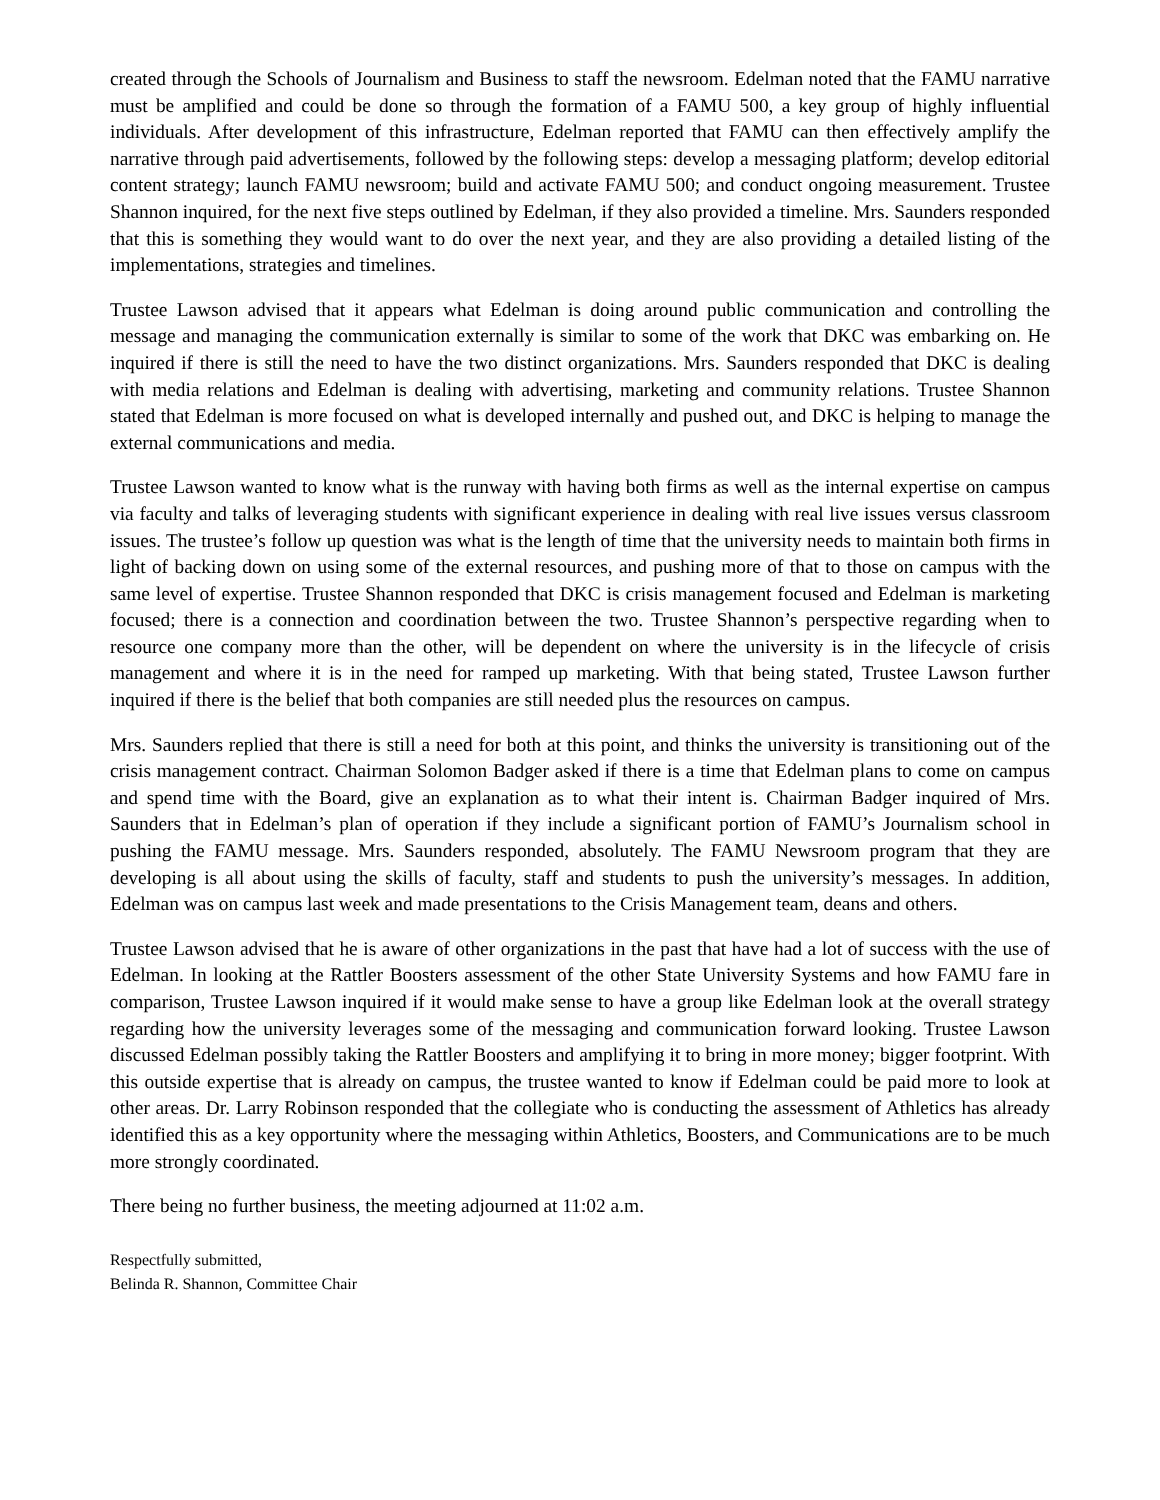created through the Schools of Journalism and Business to staff the newsroom. Edelman noted that the FAMU narrative must be amplified and could be done so through the formation of a FAMU 500, a key group of highly influential individuals. After development of this infrastructure, Edelman reported that FAMU can then effectively amplify the narrative through paid advertisements, followed by the following steps: develop a messaging platform; develop editorial content strategy; launch FAMU newsroom; build and activate FAMU 500; and conduct ongoing measurement. Trustee Shannon inquired, for the next five steps outlined by Edelman, if they also provided a timeline. Mrs. Saunders responded that this is something they would want to do over the next year, and they are also providing a detailed listing of the implementations, strategies and timelines.
Trustee Lawson advised that it appears what Edelman is doing around public communication and controlling the message and managing the communication externally is similar to some of the work that DKC was embarking on. He inquired if there is still the need to have the two distinct organizations. Mrs. Saunders responded that DKC is dealing with media relations and Edelman is dealing with advertising, marketing and community relations. Trustee Shannon stated that Edelman is more focused on what is developed internally and pushed out, and DKC is helping to manage the external communications and media.
Trustee Lawson wanted to know what is the runway with having both firms as well as the internal expertise on campus via faculty and talks of leveraging students with significant experience in dealing with real live issues versus classroom issues. The trustee’s follow up question was what is the length of time that the university needs to maintain both firms in light of backing down on using some of the external resources, and pushing more of that to those on campus with the same level of expertise. Trustee Shannon responded that DKC is crisis management focused and Edelman is marketing focused; there is a connection and coordination between the two. Trustee Shannon’s perspective regarding when to resource one company more than the other, will be dependent on where the university is in the lifecycle of crisis management and where it is in the need for ramped up marketing. With that being stated, Trustee Lawson further inquired if there is the belief that both companies are still needed plus the resources on campus.
Mrs. Saunders replied that there is still a need for both at this point, and thinks the university is transitioning out of the crisis management contract. Chairman Solomon Badger asked if there is a time that Edelman plans to come on campus and spend time with the Board, give an explanation as to what their intent is. Chairman Badger inquired of Mrs. Saunders that in Edelman’s plan of operation if they include a significant portion of FAMU’s Journalism school in pushing the FAMU message. Mrs. Saunders responded, absolutely. The FAMU Newsroom program that they are developing is all about using the skills of faculty, staff and students to push the university’s messages. In addition, Edelman was on campus last week and made presentations to the Crisis Management team, deans and others.
Trustee Lawson advised that he is aware of other organizations in the past that have had a lot of success with the use of Edelman. In looking at the Rattler Boosters assessment of the other State University Systems and how FAMU fare in comparison, Trustee Lawson inquired if it would make sense to have a group like Edelman look at the overall strategy regarding how the university leverages some of the messaging and communication forward looking. Trustee Lawson discussed Edelman possibly taking the Rattler Boosters and amplifying it to bring in more money; bigger footprint. With this outside expertise that is already on campus, the trustee wanted to know if Edelman could be paid more to look at other areas. Dr. Larry Robinson responded that the collegiate who is conducting the assessment of Athletics has already identified this as a key opportunity where the messaging within Athletics, Boosters, and Communications are to be much more strongly coordinated.
There being no further business, the meeting adjourned at 11:02 a.m.
Respectfully submitted,
Belinda R. Shannon, Committee Chair